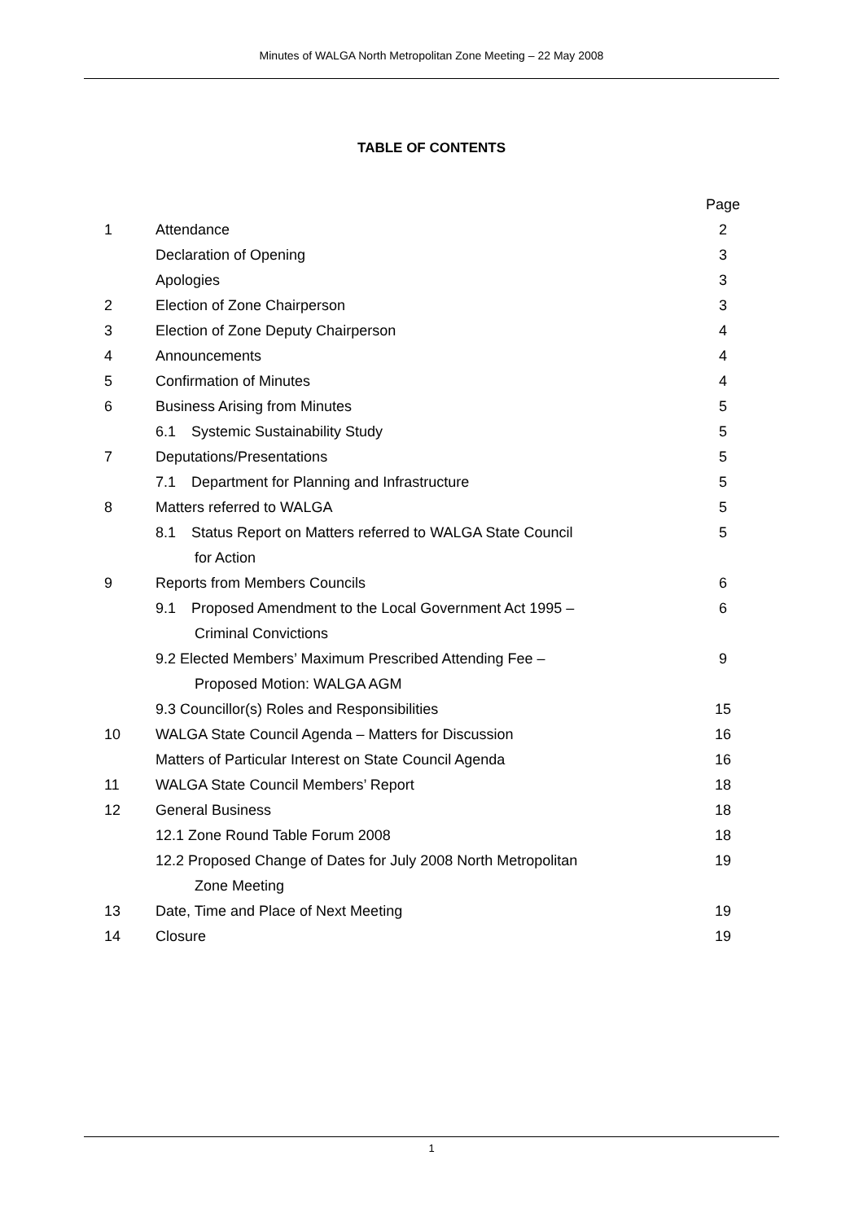Minutes of WALGA North Metropolitan Zone Meeting – 22 May 2008
TABLE OF CONTENTS
| | | Page |
| 1 | Attendance | 2 |
| | Declaration of Opening | 3 |
| | Apologies | 3 |
| 2 | Election of Zone Chairperson | 3 |
| 3 | Election of Zone Deputy Chairperson | 4 |
| 4 | Announcements | 4 |
| 5 | Confirmation of Minutes | 4 |
| 6 | Business Arising from Minutes | 5 |
| | 6.1 Systemic Sustainability Study | 5 |
| 7 | Deputations/Presentations | 5 |
| | 7.1 Department for Planning and Infrastructure | 5 |
| 8 | Matters referred to WALGA | 5 |
| | 8.1 Status Report on Matters referred to WALGA State Council for Action | 5 |
| 9 | Reports from Members Councils | 6 |
| | 9.1 Proposed Amendment to the Local Government Act 1995 – Criminal Convictions | 6 |
| | 9.2 Elected Members’ Maximum Prescribed Attending Fee – Proposed Motion: WALGA AGM | 9 |
| | 9.3 Councillor(s) Roles and Responsibilities | 15 |
| 10 | WALGA State Council Agenda – Matters for Discussion | 16 |
| | Matters of Particular Interest on State Council Agenda | 16 |
| 11 | WALGA State Council Members’ Report | 18 |
| 12 | General Business | 18 |
| | 12.1 Zone Round Table Forum 2008 | 18 |
| | 12.2 Proposed Change of Dates for July 2008 North Metropolitan Zone Meeting | 19 |
| 13 | Date, Time and Place of Next Meeting | 19 |
| 14 | Closure | 19 |
1